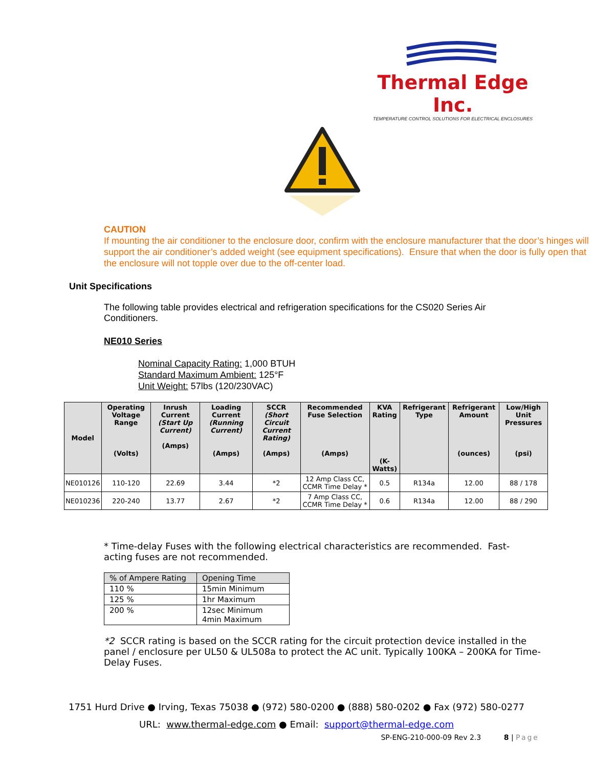Thermal Edge Inc.
TEMPERATURE CONTROL SOLUTIONS FOR ELECTRICAL ENCLOSURES
CAUTION
If mounting the air conditioner to the enclosure door, confirm with the enclosure manufacturer that the door’s hinges will support the air conditioner’s added weight (see equipment specifications). Ensure that when the door is fully open that the enclosure will not topple over due to the off-center load.
Unit Specifications
The following table provides electrical and refrigeration specifications for the CS020 Series Air Conditioners.
NE010 Series
Nominal Capacity Rating: 1,000 BTUH
Standard Maximum Ambient: 125°F
Unit Weight: 57lbs (120/230VAC)
| Model | Operating Voltage Range (Volts) | Inrush Current (Start Up Current) (Amps) | Loading Current (Running Current) (Amps) | SCCR (Short Circuit Current Rating) (Amps) | Recommended Fuse Selection (Amps) | KVA Rating (K-Watts) | Refrigerant Type | Refrigerant Amount (ounces) | Low/High Unit Pressures (psi) |
| --- | --- | --- | --- | --- | --- | --- | --- | --- | --- |
| NE010126 | 110-120 | 22.69 | 3.44 | *2 | 12 Amp Class CC, CCMR Time Delay * | 0.5 | R134a | 12.00 | 88 / 178 |
| NE010236 | 220-240 | 13.77 | 2.67 | *2 | 7 Amp Class CC, CCMR Time Delay * | 0.6 | R134a | 12.00 | 88 / 290 |
* Time-delay Fuses with the following electrical characteristics are recommended. Fast-acting fuses are not recommended.
| % of Ampere Rating | Opening Time |
| 110 % | 15min Minimum |
| 125 % | 1hr Maximum |
| 200 % | 12sec Minimum 4min Maximum |
*2 SCCR rating is based on the SCCR rating for the circuit protection device installed in the panel / enclosure per UL50 & UL508a to protect the AC unit. Typically 100KA – 200KA for Time-Delay Fuses.
1751 Hurd Drive ● Irving, Texas 75038 ● (972) 580-0200 ● (888) 580-0202 ● Fax (972) 580-0277
URL: www.thermal-edge.com ● Email: support@thermal-edge.com
SP-ENG-210-000-09 Rev 2.3 8 | Page